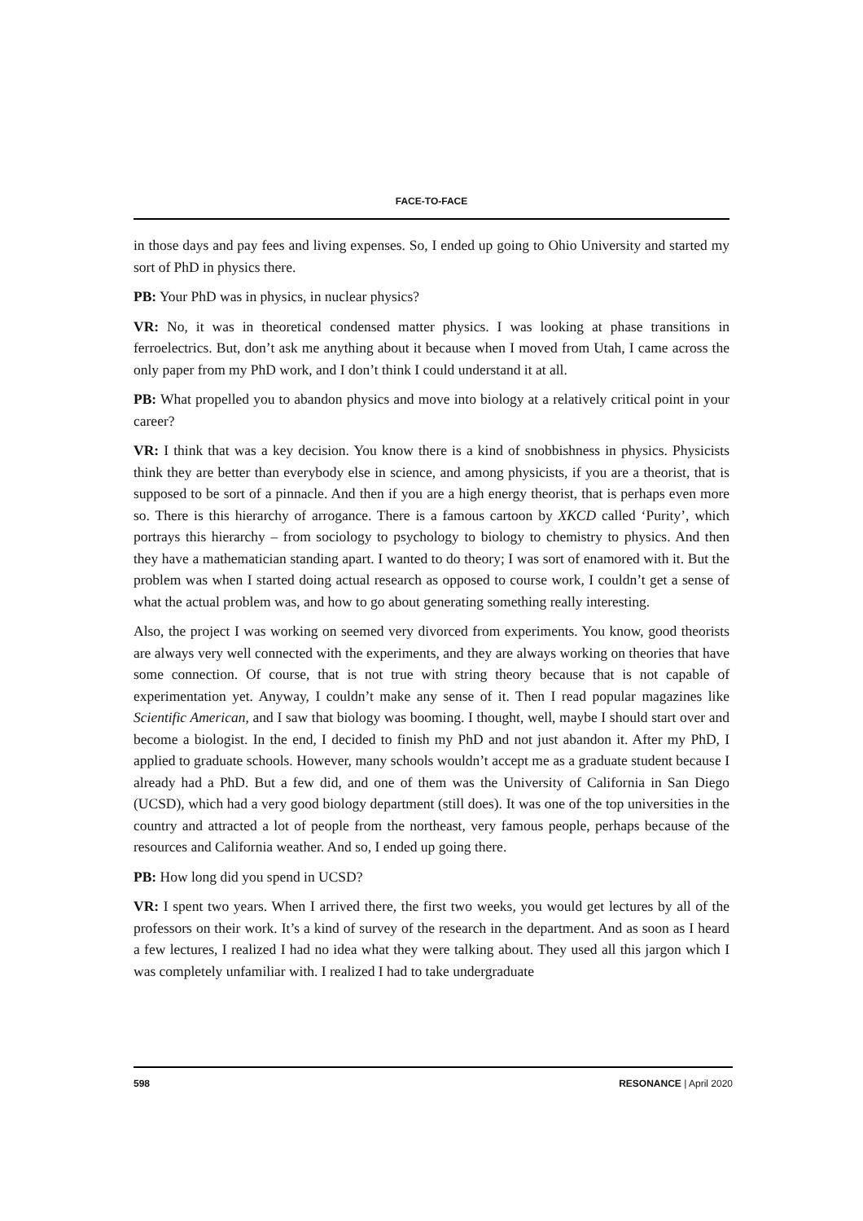FACE-TO-FACE
in those days and pay fees and living expenses. So, I ended up going to Ohio University and started my sort of PhD in physics there.
PB: Your PhD was in physics, in nuclear physics?
VR: No, it was in theoretical condensed matter physics. I was looking at phase transitions in ferroelectrics. But, don’t ask me anything about it because when I moved from Utah, I came across the only paper from my PhD work, and I don’t think I could understand it at all.
PB: What propelled you to abandon physics and move into biology at a relatively critical point in your career?
VR: I think that was a key decision. You know there is a kind of snobbishness in physics. Physicists think they are better than everybody else in science, and among physicists, if you are a theorist, that is supposed to be sort of a pinnacle. And then if you are a high energy theorist, that is perhaps even more so. There is this hierarchy of arrogance. There is a famous cartoon by XKCD called ‘Purity’, which portrays this hierarchy – from sociology to psychology to biology to chemistry to physics. And then they have a mathematician standing apart. I wanted to do theory; I was sort of enamored with it. But the problem was when I started doing actual research as opposed to course work, I couldn’t get a sense of what the actual problem was, and how to go about generating something really interesting.
Also, the project I was working on seemed very divorced from experiments. You know, good theorists are always very well connected with the experiments, and they are always working on theories that have some connection. Of course, that is not true with string theory because that is not capable of experimentation yet. Anyway, I couldn’t make any sense of it. Then I read popular magazines like Scientific American, and I saw that biology was booming. I thought, well, maybe I should start over and become a biologist. In the end, I decided to finish my PhD and not just abandon it. After my PhD, I applied to graduate schools. However, many schools wouldn’t accept me as a graduate student because I already had a PhD. But a few did, and one of them was the University of California in San Diego (UCSD), which had a very good biology department (still does). It was one of the top universities in the country and attracted a lot of people from the northeast, very famous people, perhaps because of the resources and California weather. And so, I ended up going there.
PB: How long did you spend in UCSD?
VR: I spent two years. When I arrived there, the first two weeks, you would get lectures by all of the professors on their work. It’s a kind of survey of the research in the department. And as soon as I heard a few lectures, I realized I had no idea what they were talking about. They used all this jargon which I was completely unfamiliar with. I realized I had to take undergraduate
598 RESONANCE | April 2020